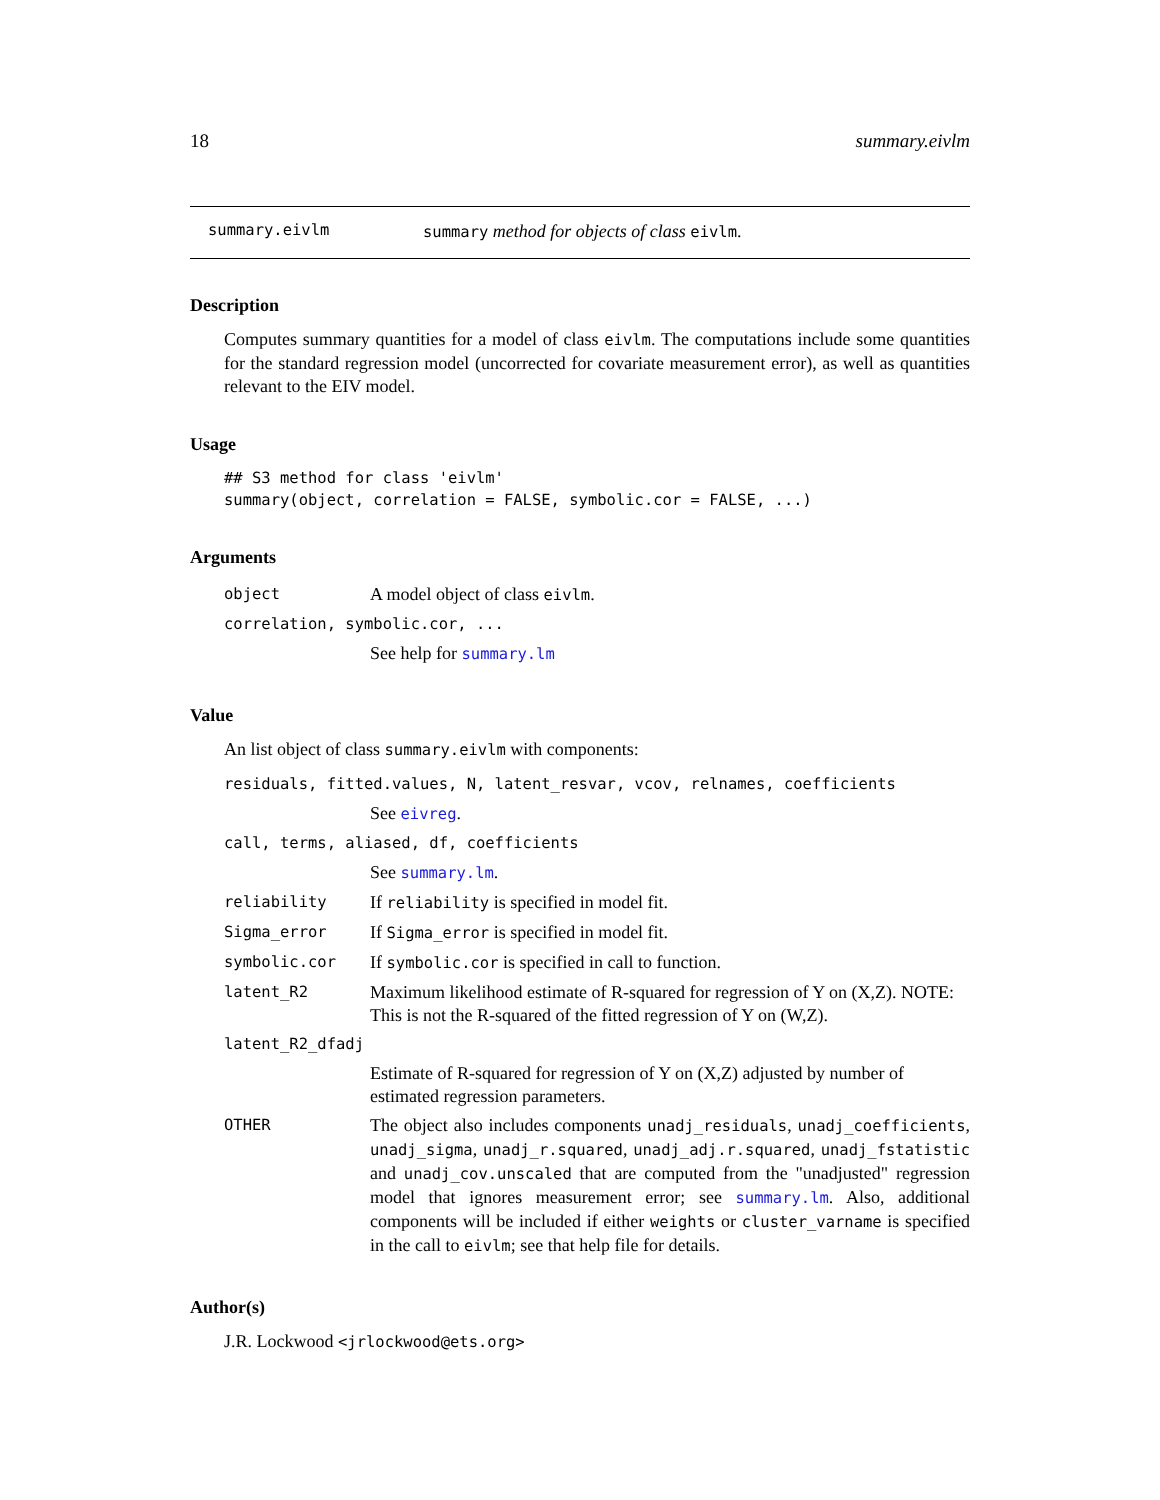18 summary.eivlm
summary.eivlm summary method for objects of class eivlm.
Description
Computes summary quantities for a model of class eivlm. The computations include some quantities for the standard regression model (uncorrected for covariate measurement error), as well as quantities relevant to the EIV model.
Usage
## S3 method for class 'eivlm'
summary(object, correlation = FALSE, symbolic.cor = FALSE, ...)
Arguments
| object | A model object of class eivlm . |
| correlation, symbolic.cor, ... | |
| | See help for summary.lm |
Value
An list object of class summary.eivlm with components:
| residuals, fitted.values, N, latent_resvar, vcov, relnames, coefficients | |
| | See eivreg . |
| call, terms, aliased, df, coefficients | |
| | See summary.lm . |
| reliability | If reliability is specified in model fit. |
| Sigma_error | If Sigma_error is specified in model fit. |
| symbolic.cor | If symbolic.cor is specified in call to function. |
| latent_R2 | Maximum likelihood estimate of R-squared for regression of Y on (X,Z). NOTE: This is not the R-squared of the fitted regression of Y on (W,Z). |
| latent_R2_dfadj | |
| | Estimate of R-squared for regression of Y on (X,Z) adjusted by number of estimated regression parameters. |
| OTHER | The object also includes components unadj_residuals , unadj_coefficients , unadj_sigma , unadj_r.squared , unadj_adj.r.squared , unadj_fstatistic and unadj_cov.unscaled that are computed from the "unadjusted" regression model that ignores measurement error; see summary.lm . Also, additional components will be included if either weights or cluster_varname is specified in the call to eivlm ; see that help file for details. |
Author(s)
J.R. Lockwood <jrlockwood@ets.org>